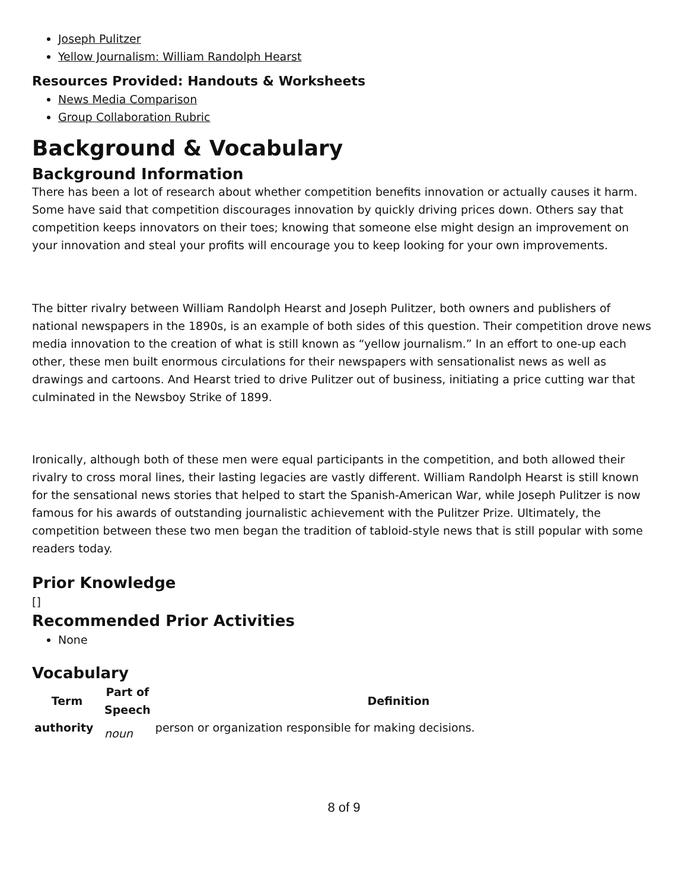Joseph Pulitzer
Yellow Journalism: William Randolph Hearst
Resources Provided: Handouts & Worksheets
News Media Comparison
Group Collaboration Rubric
Background & Vocabulary
Background Information
There has been a lot of research about whether competition benefits innovation or actually causes it harm. Some have said that competition discourages innovation by quickly driving prices down. Others say that competition keeps innovators on their toes; knowing that someone else might design an improvement on your innovation and steal your profits will encourage you to keep looking for your own improvements.
The bitter rivalry between William Randolph Hearst and Joseph Pulitzer, both owners and publishers of national newspapers in the 1890s, is an example of both sides of this question. Their competition drove news media innovation to the creation of what is still known as “yellow journalism.” In an effort to one-up each other, these men built enormous circulations for their newspapers with sensationalist news as well as drawings and cartoons. And Hearst tried to drive Pulitzer out of business, initiating a price cutting war that culminated in the Newsboy Strike of 1899.
Ironically, although both of these men were equal participants in the competition, and both allowed their rivalry to cross moral lines, their lasting legacies are vastly different. William Randolph Hearst is still known for the sensational news stories that helped to start the Spanish-American War, while Joseph Pulitzer is now famous for his awards of outstanding journalistic achievement with the Pulitzer Prize. Ultimately, the competition between these two men began the tradition of tabloid-style news that is still popular with some readers today.
Prior Knowledge
[]
Recommended Prior Activities
None
Vocabulary
| Term | Part of Speech | Definition |
| --- | --- | --- |
| authority | noun | person or organization responsible for making decisions. |
8 of 9